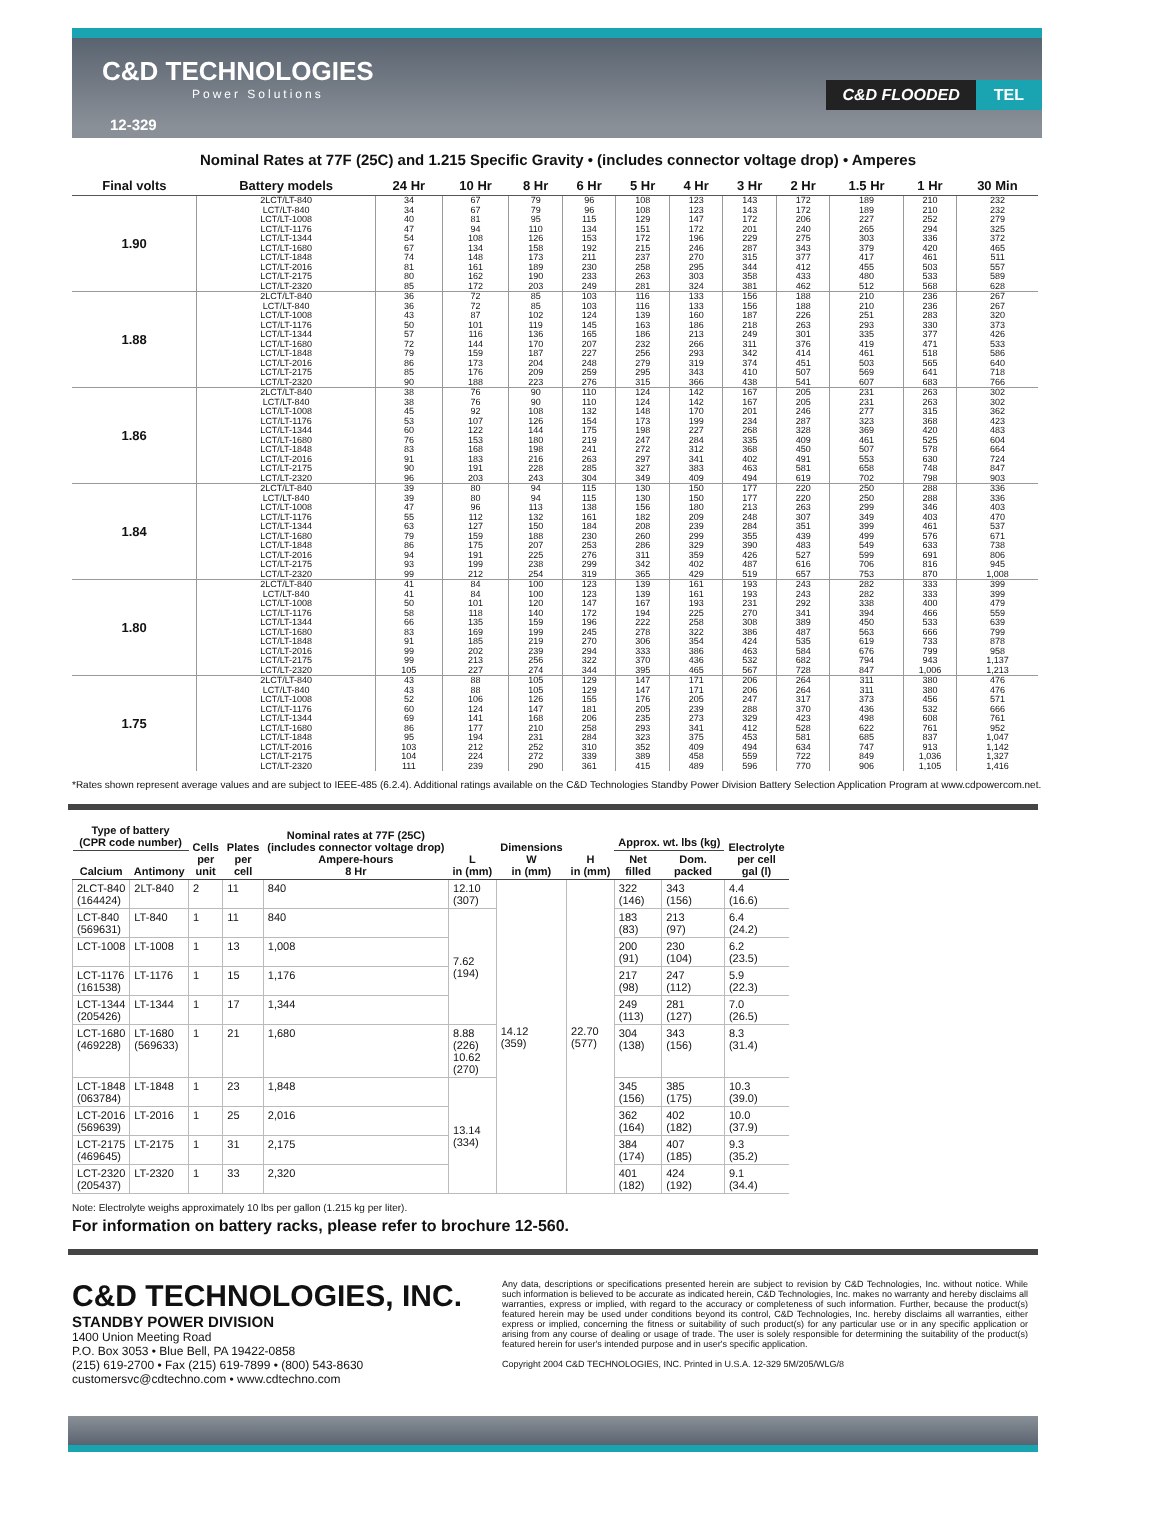C&D TECHNOLOGIES
Power Solutions
C&D FLOODED TEL
12-329
Nominal Rates at 77F (25C) and 1.215 Specific Gravity • (includes connector voltage drop) • Amperes
| Final volts | Battery models | 24 Hr | 10 Hr | 8 Hr | 6 Hr | 5 Hr | 4 Hr | 3 Hr | 2 Hr | 1.5 Hr | 1 Hr | 30 Min |
| --- | --- | --- | --- | --- | --- | --- | --- | --- | --- | --- | --- | --- |
| 1.90 | 2LCT/LT-840 | 34 | 67 | 79 | 96 | 108 | 123 | 143 | 172 | 189 | 210 | 232 |
| | LCT/LT-840 | 34 | 67 | 79 | 96 | 108 | 123 | 143 | 172 | 189 | 210 | 232 |
| | LCT/LT-1008 | 40 | 81 | 95 | 115 | 129 | 147 | 172 | 206 | 227 | 252 | 279 |
| | LCT/LT-1176 | 47 | 94 | 110 | 134 | 151 | 172 | 201 | 240 | 265 | 294 | 325 |
| | LCT/LT-1344 | 54 | 108 | 126 | 153 | 172 | 196 | 229 | 275 | 303 | 336 | 372 |
| | LCT/LT-1680 | 67 | 134 | 158 | 192 | 215 | 246 | 287 | 343 | 379 | 420 | 465 |
| | LCT/LT-1848 | 74 | 148 | 173 | 211 | 237 | 270 | 315 | 377 | 417 | 461 | 511 |
| | LCT/LT-2016 | 81 | 161 | 189 | 230 | 258 | 295 | 344 | 412 | 455 | 503 | 557 |
| | LCT/LT-2175 | 80 | 162 | 190 | 233 | 263 | 303 | 358 | 433 | 480 | 533 | 589 |
| | LCT/LT-2320 | 85 | 172 | 203 | 249 | 281 | 324 | 381 | 462 | 512 | 568 | 628 |
| 1.88 | 2LCT/LT-840 | 36 | 72 | 85 | 103 | 116 | 133 | 156 | 188 | 210 | 236 | 267 |
| | LCT/LT-840 | 36 | 72 | 85 | 103 | 116 | 133 | 156 | 188 | 210 | 236 | 267 |
| | LCT/LT-1008 | 43 | 87 | 102 | 124 | 139 | 160 | 187 | 226 | 251 | 283 | 320 |
| | LCT/LT-1176 | 50 | 101 | 119 | 145 | 163 | 186 | 218 | 263 | 293 | 330 | 373 |
| | LCT/LT-1344 | 57 | 116 | 136 | 165 | 186 | 213 | 249 | 301 | 335 | 377 | 426 |
| | LCT/LT-1680 | 72 | 144 | 170 | 207 | 232 | 266 | 311 | 376 | 419 | 471 | 533 |
| | LCT/LT-1848 | 79 | 159 | 187 | 227 | 256 | 293 | 342 | 414 | 461 | 518 | 586 |
| | LCT/LT-2016 | 86 | 173 | 204 | 248 | 279 | 319 | 374 | 451 | 503 | 565 | 640 |
| | LCT/LT-2175 | 85 | 176 | 209 | 259 | 295 | 343 | 410 | 507 | 569 | 641 | 718 |
| | LCT/LT-2320 | 90 | 188 | 223 | 276 | 315 | 366 | 438 | 541 | 607 | 683 | 766 |
| 1.86 | 2LCT/LT-840 | 38 | 76 | 90 | 110 | 124 | 142 | 167 | 205 | 231 | 263 | 302 |
| | LCT/LT-840 | 38 | 76 | 90 | 110 | 124 | 142 | 167 | 205 | 231 | 263 | 302 |
| | LCT/LT-1008 | 45 | 92 | 108 | 132 | 148 | 170 | 201 | 246 | 277 | 315 | 362 |
| | LCT/LT-1176 | 53 | 107 | 126 | 154 | 173 | 199 | 234 | 287 | 323 | 368 | 423 |
| | LCT/LT-1344 | 60 | 122 | 144 | 175 | 198 | 227 | 268 | 328 | 369 | 420 | 483 |
| | LCT/LT-1680 | 76 | 153 | 180 | 219 | 247 | 284 | 335 | 409 | 461 | 525 | 604 |
| | LCT/LT-1848 | 83 | 168 | 198 | 241 | 272 | 312 | 368 | 450 | 507 | 578 | 664 |
| | LCT/LT-2016 | 91 | 183 | 216 | 263 | 297 | 341 | 402 | 491 | 553 | 630 | 724 |
| | LCT/LT-2175 | 90 | 191 | 228 | 285 | 327 | 383 | 463 | 581 | 658 | 748 | 847 |
| | LCT/LT-2320 | 96 | 203 | 243 | 304 | 349 | 409 | 494 | 619 | 702 | 798 | 903 |
| 1.84 | 2LCT/LT-840 | 39 | 80 | 94 | 115 | 130 | 150 | 177 | 220 | 250 | 288 | 336 |
| | LCT/LT-840 | 39 | 80 | 94 | 115 | 130 | 150 | 177 | 220 | 250 | 288 | 336 |
| | LCT/LT-1008 | 47 | 96 | 113 | 138 | 156 | 180 | 213 | 263 | 299 | 346 | 403 |
| | LCT/LT-1176 | 55 | 112 | 132 | 161 | 182 | 209 | 248 | 307 | 349 | 403 | 470 |
| | LCT/LT-1344 | 63 | 127 | 150 | 184 | 208 | 239 | 284 | 351 | 399 | 461 | 537 |
| | LCT/LT-1680 | 79 | 159 | 188 | 230 | 260 | 299 | 355 | 439 | 499 | 576 | 671 |
| | LCT/LT-1848 | 86 | 175 | 207 | 253 | 286 | 329 | 390 | 483 | 549 | 633 | 738 |
| | LCT/LT-2016 | 94 | 191 | 225 | 276 | 311 | 359 | 426 | 527 | 599 | 691 | 806 |
| | LCT/LT-2175 | 93 | 199 | 238 | 299 | 342 | 402 | 487 | 616 | 706 | 816 | 945 |
| | LCT/LT-2320 | 99 | 212 | 254 | 319 | 365 | 429 | 519 | 657 | 753 | 870 | 1,008 |
| 1.80 | 2LCT/LT-840 | 41 | 84 | 100 | 123 | 139 | 161 | 193 | 243 | 282 | 333 | 399 |
| | LCT/LT-840 | 41 | 84 | 100 | 123 | 139 | 161 | 193 | 243 | 282 | 333 | 399 |
| | LCT/LT-1008 | 50 | 101 | 120 | 147 | 167 | 193 | 231 | 292 | 338 | 400 | 479 |
| | LCT/LT-1176 | 58 | 118 | 140 | 172 | 194 | 225 | 270 | 341 | 394 | 466 | 559 |
| | LCT/LT-1344 | 66 | 135 | 159 | 196 | 222 | 258 | 308 | 389 | 450 | 533 | 639 |
| | LCT/LT-1680 | 83 | 169 | 199 | 245 | 278 | 322 | 386 | 487 | 563 | 666 | 799 |
| | LCT/LT-1848 | 91 | 185 | 219 | 270 | 306 | 354 | 424 | 535 | 619 | 733 | 878 |
| | LCT/LT-2016 | 99 | 202 | 239 | 294 | 333 | 386 | 463 | 584 | 676 | 799 | 958 |
| | LCT/LT-2175 | 99 | 213 | 256 | 322 | 370 | 436 | 532 | 682 | 794 | 943 | 1,137 |
| | LCT/LT-2320 | 105 | 227 | 274 | 344 | 395 | 465 | 567 | 728 | 847 | 1,006 | 1,213 |
| 1.75 | 2LCT/LT-840 | 43 | 88 | 105 | 129 | 147 | 171 | 206 | 264 | 311 | 380 | 476 |
| | LCT/LT-840 | 43 | 88 | 105 | 129 | 147 | 171 | 206 | 264 | 311 | 380 | 476 |
| | LCT/LT-1008 | 52 | 106 | 126 | 155 | 176 | 205 | 247 | 317 | 373 | 456 | 571 |
| | LCT/LT-1176 | 60 | 124 | 147 | 181 | 205 | 239 | 288 | 370 | 436 | 532 | 666 |
| | LCT/LT-1344 | 69 | 141 | 168 | 206 | 235 | 273 | 329 | 423 | 498 | 608 | 761 |
| | LCT/LT-1680 | 86 | 177 | 210 | 258 | 293 | 341 | 412 | 528 | 622 | 761 | 952 |
| | LCT/LT-1848 | 95 | 194 | 231 | 284 | 323 | 375 | 453 | 581 | 685 | 837 | 1,047 |
| | LCT/LT-2016 | 103 | 212 | 252 | 310 | 352 | 409 | 494 | 634 | 747 | 913 | 1,142 |
| | LCT/LT-2175 | 104 | 224 | 272 | 339 | 389 | 458 | 559 | 722 | 849 | 1,036 | 1,327 |
| | LCT/LT-2320 | 111 | 239 | 290 | 361 | 415 | 489 | 596 | 770 | 906 | 1,105 | 1,416 |
*Rates shown represent average values and are subject to IEEE-485 (6.2.4). Additional ratings available on the C&D Technologies Standby Power Division Battery Selection Application Program at www.cdpowercom.net.
| Type of battery (CPR code number) | | Cells per unit | Plates per cell | Nominal rates at 77F (25C) (includes connector voltage drop) Ampere-hours 8 Hr | L in (mm) | Dimensions W in (mm) | H in (mm) | Approx. wt. lbs (kg) | | Electrolyte per cell gal (l) |
| --- | --- | --- | --- | --- | --- | --- | --- | --- | --- | --- |
| Calcium | Antimony | | | | | | | Net filled | Dom. packed | |
| 2LCT-840 (164424) | 2LT-840 | 2 | 11 | 840 | 12.10 (307) | 14.12 (359) | 22.70 (577) | 322 (146) | 343 (156) | 4.4 (16.6) |
| LCT-840 (569631) | LT-840 | 1 | 11 | 840 | 7.62 (194) | | | 183 (83) | 213 (97) | 6.4 (24.2) |
| LCT-1008 | LT-1008 | 1 | 13 | 1,008 | | | | 200 (91) | 230 (104) | 6.2 (23.5) |
| LCT-1176 (161538) | LT-1176 | 1 | 15 | 1,176 | | | | 217 (98) | 247 (112) | 5.9 (22.3) |
| LCT-1344 (205426) | LT-1344 | 1 | 17 | 1,344 | | | | 249 (113) | 281 (127) | 7.0 (26.5) |
| LCT-1680 (469228) | LT-1680 (569633) | 1 | 21 | 1,680 | 8.88 (226) 10.62 (270) | | | 304 (138) | 343 (156) | 8.3 (31.4) |
| LCT-1848 (063784) | LT-1848 | 1 | 23 | 1,848 | 13.14 (334) | | | 345 (156) | 385 (175) | 10.3 (39.0) |
| LCT-2016 (569639) | LT-2016 | 1 | 25 | 2,016 | | | | 362 (164) | 402 (182) | 10.0 (37.9) |
| LCT-2175 (469645) | LT-2175 | 1 | 31 | 2,175 | | | | 384 (174) | 407 (185) | 9.3 (35.2) |
| LCT-2320 (205437) | LT-2320 | 1 | 33 | 2,320 | | | | 401 (182) | 424 (192) | 9.1 (34.4) |
Note: Electrolyte weighs approximately 10 lbs per gallon (1.215 kg per liter).
For information on battery racks, please refer to brochure 12-560.
C&D TECHNOLOGIES, INC.
STANDBY POWER DIVISION
1400 Union Meeting Road
P.O. Box 3053 • Blue Bell, PA 19422-0858
(215) 619-2700 • Fax (215) 619-7899 • (800) 543-8630
customersvc@cdtechno.com • www.cdtechno.com
Any data, descriptions or specifications presented herein are subject to revision by C&D Technologies, Inc. without notice. While such information is believed to be accurate as indicated herein, C&D Technologies, Inc. makes no warranty and hereby disclaims all warranties, express or implied, with regard to the accuracy or completeness of such information. Further, because the product(s) featured herein may be used under conditions beyond its control, C&D Technologies, Inc. hereby disclaims all warranties, either express or implied, concerning the fitness or suitability of such product(s) for any particular use or in any specific application or arising from any course of dealing or usage of trade. The user is solely responsible for determining the suitability of the product(s) featured herein for user's intended purpose and in user's specific application.
Copyright 2004 C&D TECHNOLOGIES, INC. Printed in U.S.A. 12-329 5M/205/WLG/8